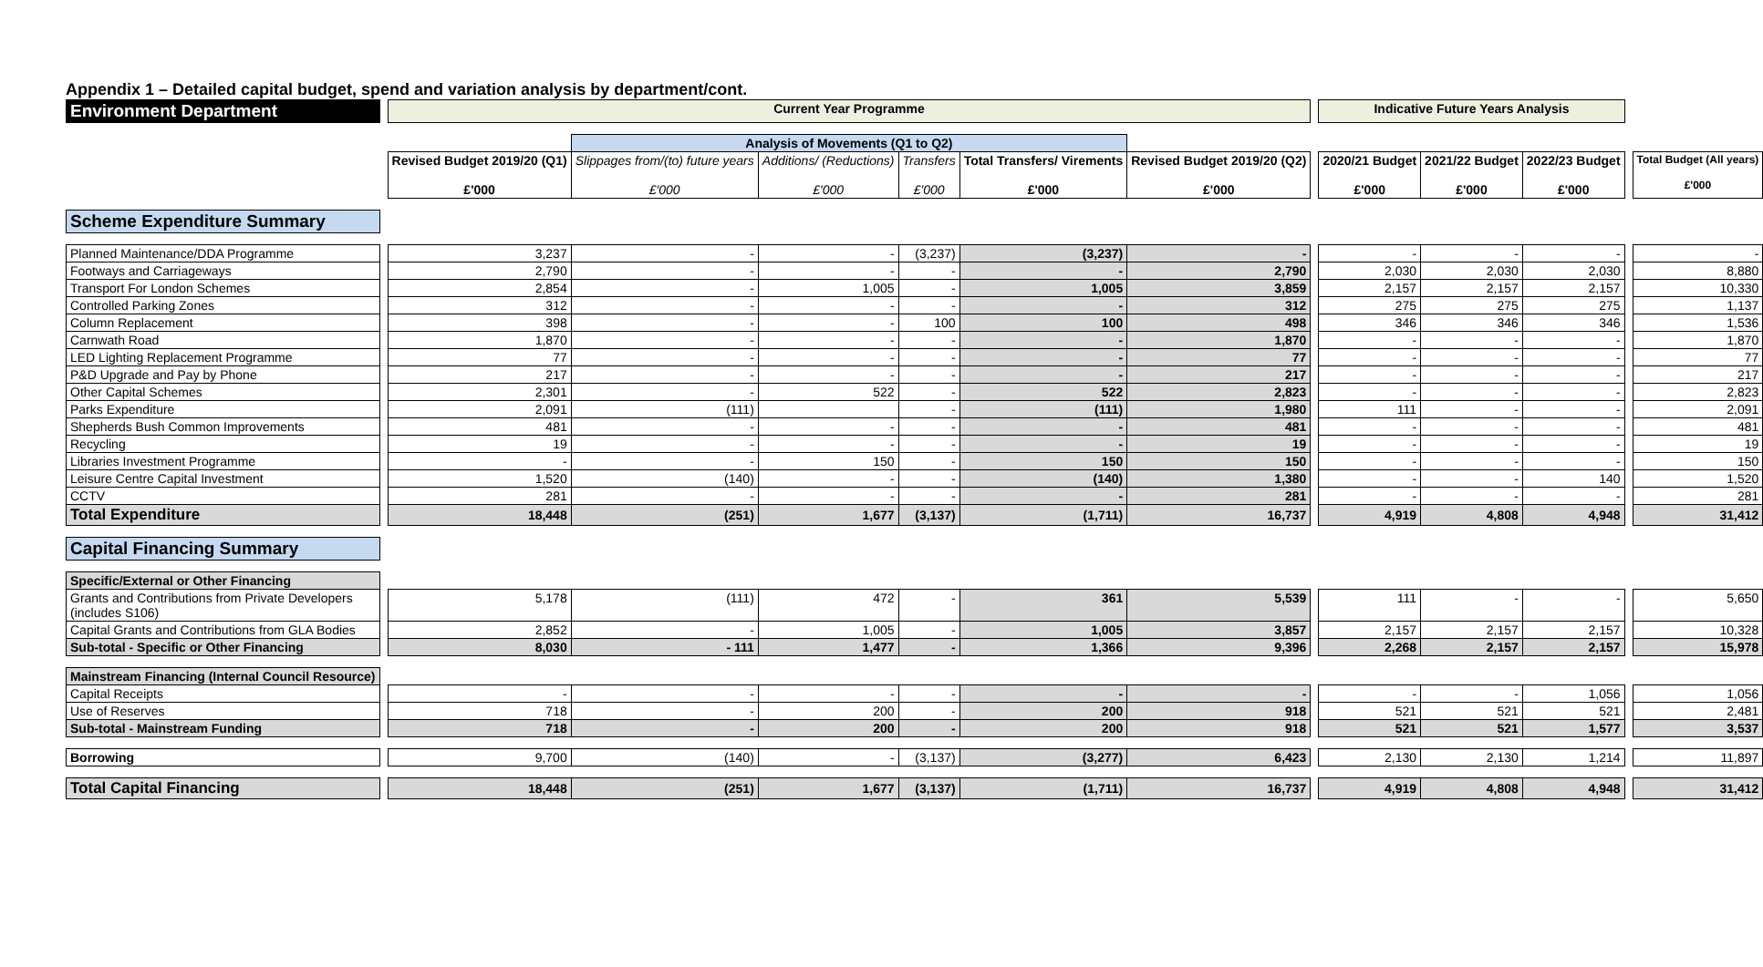Appendix 1 – Detailed capital budget, spend and variation analysis by department/cont.
| Environment Department | | Current Year Programme | | | | | | | Indicative Future Years Analysis | | | | |
| | | | Analysis of Movements (Q1 to Q2) | | | | | | | | | | |
| | | Revised Budget 2019/20 (Q1) £'000 | Slippages from/(to) future years £'000 | Additions/ (Reductions) £'000 | Transfers £'000 | Total Transfers/ Virements £'000 | Revised Budget 2019/20 (Q2) £'000 | | 2020/21 Budget £'000 | 2021/22 Budget £'000 | 2022/23 Budget £'000 | | Total Budget (All years) £'000 |
| Scheme Expenditure Summary | | | | | | | | | | | | | |
| Planned Maintenance/DDA Programme | | 3,237 | - | - | (3,237) | (3,237) | - | | - | - | - | | - |
| Footways and Carriageways | | 2,790 | - | - | - | - | 2,790 | | 2,030 | 2,030 | 2,030 | | 8,880 |
| Transport For London Schemes | | 2,854 | - | 1,005 | - | 1,005 | 3,859 | | 2,157 | 2,157 | 2,157 | | 10,330 |
| Controlled Parking Zones | | 312 | - | - | - | - | 312 | | 275 | 275 | 275 | | 1,137 |
| Column Replacement | | 398 | - | - | 100 | 100 | 498 | | 346 | 346 | 346 | | 1,536 |
| Carnwath Road | | 1,870 | - | - | - | - | 1,870 | | - | - | - | | 1,870 |
| LED Lighting Replacement Programme | | 77 | - | - | - | - | 77 | | - | - | - | | 77 |
| P&D Upgrade and Pay by Phone | | 217 | - | - | - | - | 217 | | - | - | - | | 217 |
| Other Capital Schemes | | 2,301 | - | 522 | - | 522 | 2,823 | | - | - | - | | 2,823 |
| Parks Expenditure | | 2,091 | (111) | | - | (111) | 1,980 | | 111 | - | - | | 2,091 |
| Shepherds Bush Common Improvements | | 481 | - | - | - | - | 481 | | - | - | - | | 481 |
| Recycling | | 19 | - | - | - | - | 19 | | - | - | - | | 19 |
| Libraries Investment Programme | | - | - | 150 | - | 150 | 150 | | - | - | - | | 150 |
| Leisure Centre Capital Investment | | 1,520 | (140) | - | - | (140) | 1,380 | | - | - | 140 | | 1,520 |
| CCTV | | 281 | - | - | - | - | 281 | | - | - | - | | 281 |
| Total Expenditure | | 18,448 | (251) | 1,677 | (3,137) | (1,711) | 16,737 | | 4,919 | 4,808 | 4,948 | | 31,412 |
| Capital Financing Summary | | | | | | | | | | | | | |
| Specific/External or Other Financing | | | | | | | | | | | | | |
| Grants and Contributions from Private Developers (includes S106) | | 5,178 | (111) | 472 | - | 361 | 5,539 | | 111 | - | - | | 5,650 |
| Capital Grants and Contributions from GLA Bodies | | 2,852 | - | 1,005 | - | 1,005 | 3,857 | | 2,157 | 2,157 | 2,157 | | 10,328 |
| Sub-total - Specific or Other Financing | | 8,030 | - 111 | 1,477 | - | 1,366 | 9,396 | | 2,268 | 2,157 | 2,157 | | 15,978 |
| Mainstream Financing (Internal Council Resource) | | | | | | | | | | | | | |
| Capital Receipts | | - | - | - | - | - | - | | - | - | 1,056 | | 1,056 |
| Use of Reserves | | 718 | - | 200 | - | 200 | 918 | | 521 | 521 | 521 | | 2,481 |
| Sub-total - Mainstream Funding | | 718 | - | 200 | - | 200 | 918 | | 521 | 521 | 1,577 | | 3,537 |
| Borrowing | | 9,700 | (140) | - | (3,137) | (3,277) | 6,423 | | 2,130 | 2,130 | 1,214 | | 11,897 |
| Total Capital Financing | | 18,448 | (251) | 1,677 | (3,137) | (1,711) | 16,737 | | 4,919 | 4,808 | 4,948 | | 31,412 |